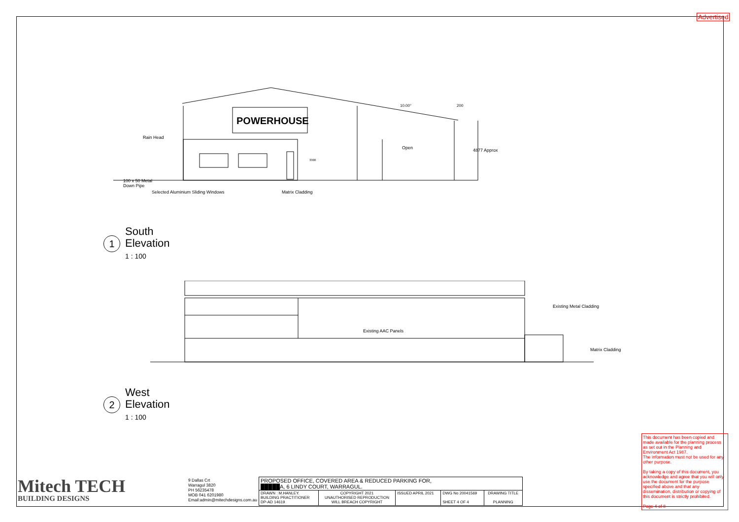Advertised
POWERHOUSE
Rain Head
Open
10.00° 200
4877 Approx
3300
100 x 50 Metal
Down Pipe
Selected Aluminium Sliding Windows
Matrix Cladding
1 South
Elevation
1 : 100
Existing Metal Cladding
Existing AAC Panels
Matrix Cladding
2 West
Elevation
1 : 100
This document has been copied and made available for the planning process as set out in the Planning and Environment Act 1987.
The information must not be used for any other purpose.
By taking a copy of this document, you acknowledge and agree that you will only use the document for the purpose specified above and that any dissemination, distribution or copying of this document is strictly prohibited.
Page 4 of 8
| Mitech TECH BUILDING DESIGNS | 9 Dallas Crt Warragul 3820 PH 56235478 MOB 041 6201980 Email:admin@mitechdesigns.com.au | PROPOSED OFFICE, COVERED AREA & REDUCED PARKING FOR, █████A, 6 LINDY COURT, WARRAGUL. | | | | |
| | | DRAWN : M.HANLEY. BUILDING PRACTITIONER DP-AD 14619 | COPYRIGHT 2021 UNAUTHORISED REPRODUCTION WILL BREACH COPYRIGHT | ISSUED APRIL 2021 | DWG No 20041569 SHEET 4 OF 4 | DRAWING TITLE PLANNING |